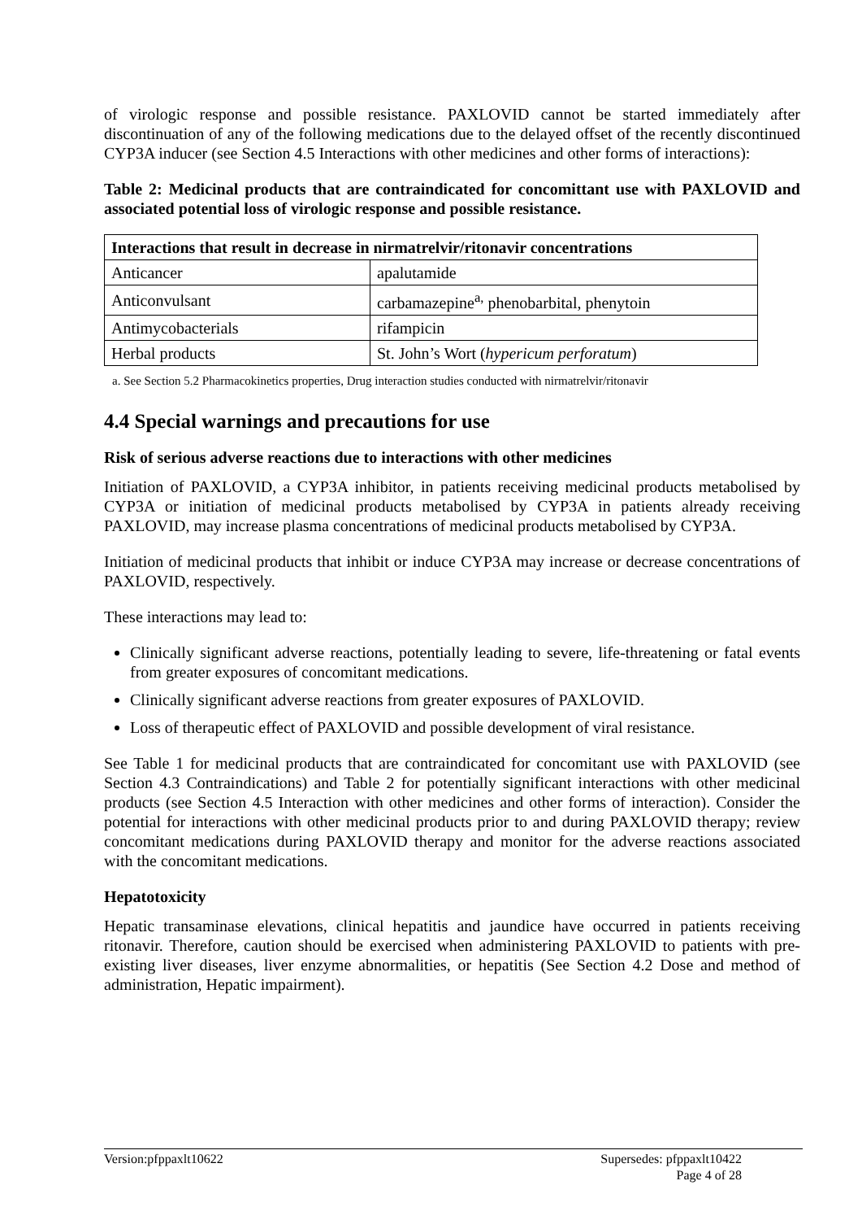of virologic response and possible resistance. PAXLOVID cannot be started immediately after discontinuation of any of the following medications due to the delayed offset of the recently discontinued CYP3A inducer (see Section 4.5 Interactions with other medicines and other forms of interactions):
Table 2: Medicinal products that are contraindicated for concomittant use with PAXLOVID and associated potential loss of virologic response and possible resistance.
| Interactions that result in decrease in nirmatrelvir/ritonavir concentrations | |
| --- | --- |
| Anticancer | apalutamide |
| Anticonvulsant | carbamazepine<sup>a,</sup> phenobarbital, phenytoin |
| Antimycobacterials | rifampicin |
| Herbal products | St. John’s Wort ( hypericum perforatum ) |
a. See Section 5.2 Pharmacokinetics properties, Drug interaction studies conducted with nirmatrelvir/ritonavir
4.4 Special warnings and precautions for use
Risk of serious adverse reactions due to interactions with other medicines
Initiation of PAXLOVID, a CYP3A inhibitor, in patients receiving medicinal products metabolised by CYP3A or initiation of medicinal products metabolised by CYP3A in patients already receiving PAXLOVID, may increase plasma concentrations of medicinal products metabolised by CYP3A.
Initiation of medicinal products that inhibit or induce CYP3A may increase or decrease concentrations of PAXLOVID, respectively.
These interactions may lead to:
Clinically significant adverse reactions, potentially leading to severe, life-threatening or fatal events from greater exposures of concomitant medications.
Clinically significant adverse reactions from greater exposures of PAXLOVID.
Loss of therapeutic effect of PAXLOVID and possible development of viral resistance.
See Table 1 for medicinal products that are contraindicated for concomitant use with PAXLOVID (see Section 4.3 Contraindications) and Table 2 for potentially significant interactions with other medicinal products (see Section 4.5 Interaction with other medicines and other forms of interaction). Consider the potential for interactions with other medicinal products prior to and during PAXLOVID therapy; review concomitant medications during PAXLOVID therapy and monitor for the adverse reactions associated with the concomitant medications.
Hepatotoxicity
Hepatic transaminase elevations, clinical hepatitis and jaundice have occurred in patients receiving ritonavir. Therefore, caution should be exercised when administering PAXLOVID to patients with pre-existing liver diseases, liver enzyme abnormalities, or hepatitis (See Section 4.2 Dose and method of administration, Hepatic impairment).
Version:pfppaxlt10622 Supersedes: pfppaxlt10422
Page 4 of 28